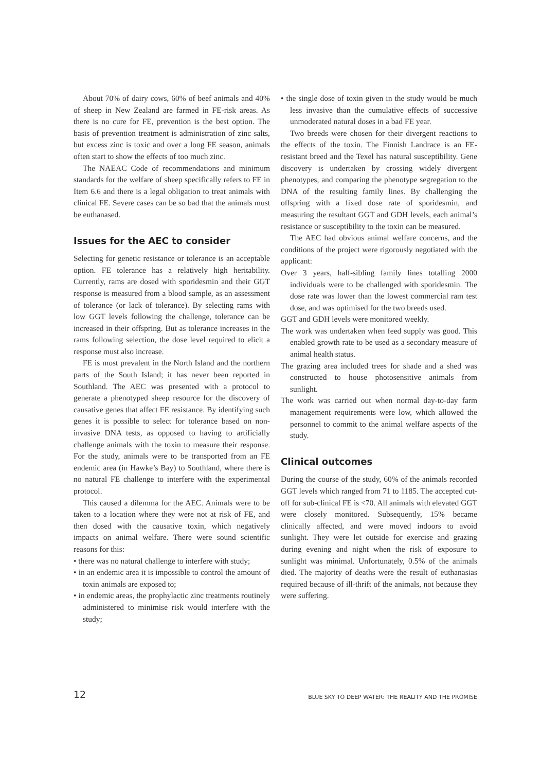About 70% of dairy cows, 60% of beef animals and 40% of sheep in New Zealand are farmed in FE-risk areas. As there is no cure for FE, prevention is the best option. The basis of prevention treatment is administration of zinc salts, but excess zinc is toxic and over a long FE season, animals often start to show the effects of too much zinc.
The NAEAC Code of recommendations and minimum standards for the welfare of sheep specifically refers to FE in Item 6.6 and there is a legal obligation to treat animals with clinical FE. Severe cases can be so bad that the animals must be euthanased.
Issues for the AEC to consider
Selecting for genetic resistance or tolerance is an acceptable option. FE tolerance has a relatively high heritability. Currently, rams are dosed with sporidesmin and their GGT response is measured from a blood sample, as an assessment of tolerance (or lack of tolerance). By selecting rams with low GGT levels following the challenge, tolerance can be increased in their offspring. But as tolerance increases in the rams following selection, the dose level required to elicit a response must also increase.
FE is most prevalent in the North Island and the northern parts of the South Island; it has never been reported in Southland. The AEC was presented with a protocol to generate a phenotyped sheep resource for the discovery of causative genes that affect FE resistance. By identifying such genes it is possible to select for tolerance based on non-invasive DNA tests, as opposed to having to artificially challenge animals with the toxin to measure their response. For the study, animals were to be transported from an FE endemic area (in Hawke’s Bay) to Southland, where there is no natural FE challenge to interfere with the experimental protocol.
This caused a dilemma for the AEC. Animals were to be taken to a location where they were not at risk of FE, and then dosed with the causative toxin, which negatively impacts on animal welfare. There were sound scientific reasons for this:
• there was no natural challenge to interfere with study;
• in an endemic area it is impossible to control the amount of toxin animals are exposed to;
• in endemic areas, the prophylactic zinc treatments routinely administered to minimise risk would interfere with the study;
• the single dose of toxin given in the study would be much less invasive than the cumulative effects of successive unmoderated natural doses in a bad FE year.
Two breeds were chosen for their divergent reactions to the effects of the toxin. The Finnish Landrace is an FE-resistant breed and the Texel has natural susceptibility. Gene discovery is undertaken by crossing widely divergent phenotypes, and comparing the phenotype segregation to the DNA of the resulting family lines. By challenging the offspring with a fixed dose rate of sporidesmin, and measuring the resultant GGT and GDH levels, each animal’s resistance or susceptibility to the toxin can be measured.
The AEC had obvious animal welfare concerns, and the conditions of the project were rigorously negotiated with the applicant:
Over 3 years, half-sibling family lines totalling 2000 individuals were to be challenged with sporidesmin. The dose rate was lower than the lowest commercial ram test dose, and was optimised for the two breeds used.
GGT and GDH levels were monitored weekly.
The work was undertaken when feed supply was good. This enabled growth rate to be used as a secondary measure of animal health status.
The grazing area included trees for shade and a shed was constructed to house photosensitive animals from sunlight.
The work was carried out when normal day-to-day farm management requirements were low, which allowed the personnel to commit to the animal welfare aspects of the study.
Clinical outcomes
During the course of the study, 60% of the animals recorded GGT levels which ranged from 71 to 1185. The accepted cut-off for sub-clinical FE is <70. All animals with elevated GGT were closely monitored. Subsequently, 15% became clinically affected, and were moved indoors to avoid sunlight. They were let outside for exercise and grazing during evening and night when the risk of exposure to sunlight was minimal. Unfortunately, 0.5% of the animals died. The majority of deaths were the result of euthanasias required because of ill-thrift of the animals, not because they were suffering.
12 BLUE SKY TO DEEP WATER: THE REALITY AND THE PROMISE